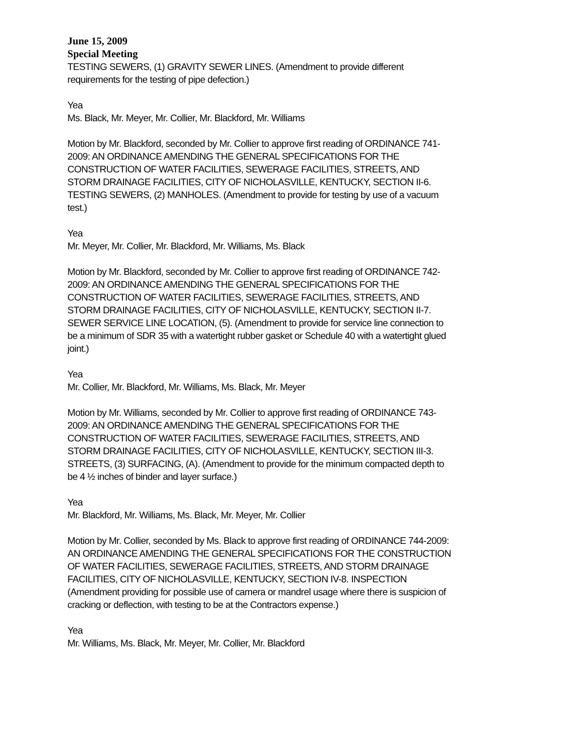June 15, 2009
Special Meeting
TESTING SEWERS, (1) GRAVITY SEWER LINES. (Amendment to provide different requirements for the testing of pipe defection.)
Yea
Ms. Black, Mr. Meyer, Mr. Collier, Mr. Blackford, Mr. Williams
Motion by Mr. Blackford, seconded by Mr. Collier to approve first reading of ORDINANCE 741-2009: AN ORDINANCE AMENDING THE GENERAL SPECIFICATIONS FOR THE CONSTRUCTION OF WATER FACILITIES, SEWERAGE FACILITIES, STREETS, AND STORM DRAINAGE FACILITIES, CITY OF NICHOLASVILLE, KENTUCKY, SECTION II-6. TESTING SEWERS, (2) MANHOLES. (Amendment to provide for testing by use of a vacuum test.)
Yea
Mr. Meyer, Mr. Collier, Mr. Blackford, Mr. Williams, Ms. Black
Motion by Mr. Blackford, seconded by Mr. Collier to approve first reading of ORDINANCE 742-2009: AN ORDINANCE AMENDING THE GENERAL SPECIFICATIONS FOR THE CONSTRUCTION OF WATER FACILITIES, SEWERAGE FACILITIES, STREETS, AND STORM DRAINAGE FACILITIES, CITY OF NICHOLASVILLE, KENTUCKY, SECTION II-7. SEWER SERVICE LINE LOCATION, (5). (Amendment to provide for service line connection to be a minimum of SDR 35 with a watertight rubber gasket or Schedule 40 with a watertight glued joint.)
Yea
Mr. Collier, Mr. Blackford, Mr. Williams, Ms. Black, Mr. Meyer
Motion by Mr. Williams, seconded by Mr. Collier to approve first reading of ORDINANCE 743-2009: AN ORDINANCE AMENDING THE GENERAL SPECIFICATIONS FOR THE CONSTRUCTION OF WATER FACILITIES, SEWERAGE FACILITIES, STREETS, AND STORM DRAINAGE FACILITIES, CITY OF NICHOLASVILLE, KENTUCKY, SECTION III-3. STREETS, (3) SURFACING, (A). (Amendment to provide for the minimum compacted depth to be 4 ½ inches of binder and layer surface.)
Yea
Mr. Blackford, Mr. Williams, Ms. Black, Mr. Meyer, Mr. Collier
Motion by Mr. Collier, seconded by Ms. Black to approve first reading of ORDINANCE 744-2009: AN ORDINANCE AMENDING THE GENERAL SPECIFICATIONS FOR THE CONSTRUCTION OF WATER FACILITIES, SEWERAGE FACILITIES, STREETS, AND STORM DRAINAGE FACILITIES, CITY OF NICHOLASVILLE, KENTUCKY, SECTION IV-8. INSPECTION (Amendment providing for possible use of camera or mandrel usage where there is suspicion of cracking or deflection, with testing to be at the Contractors expense.)
Yea
Mr. Williams, Ms. Black, Mr. Meyer, Mr. Collier, Mr. Blackford